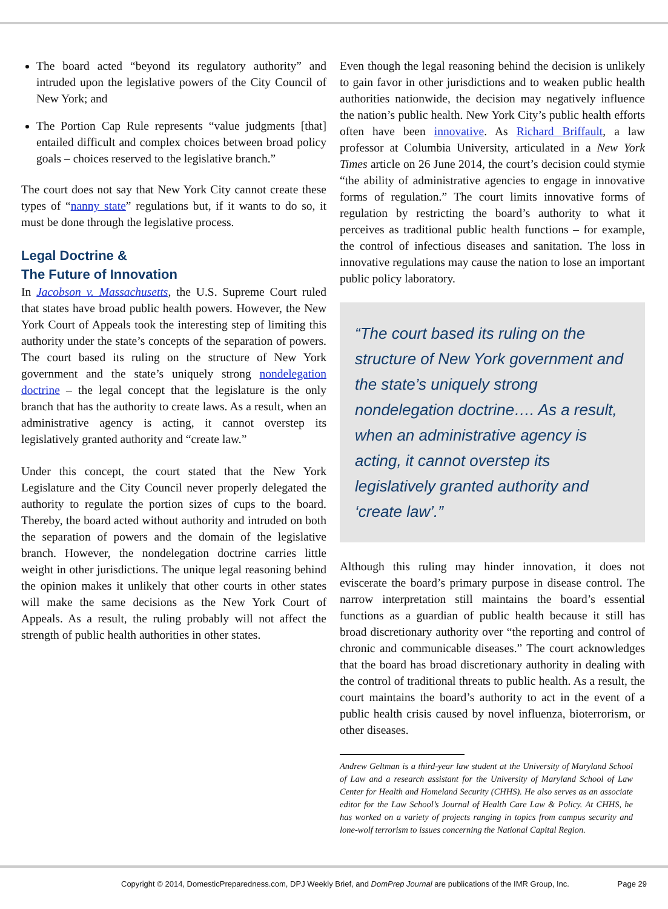The board acted “beyond its regulatory authority” and intruded upon the legislative powers of the City Council of New York; and
The Portion Cap Rule represents “value judgments [that] entailed difficult and complex choices between broad policy goals – choices reserved to the legislative branch.”
The court does not say that New York City cannot create these types of “nanny state” regulations but, if it wants to do so, it must be done through the legislative process.
Legal Doctrine &
The Future of Innovation
In Jacobson v. Massachusetts, the U.S. Supreme Court ruled that states have broad public health powers. However, the New York Court of Appeals took the interesting step of limiting this authority under the state’s concepts of the separation of powers. The court based its ruling on the structure of New York government and the state’s uniquely strong nondelegation doctrine – the legal concept that the legislature is the only branch that has the authority to create laws. As a result, when an administrative agency is acting, it cannot overstep its legislatively granted authority and “create law.”
Under this concept, the court stated that the New York Legislature and the City Council never properly delegated the authority to regulate the portion sizes of cups to the board. Thereby, the board acted without authority and intruded on both the separation of powers and the domain of the legislative branch. However, the nondelegation doctrine carries little weight in other jurisdictions. The unique legal reasoning behind the opinion makes it unlikely that other courts in other states will make the same decisions as the New York Court of Appeals. As a result, the ruling probably will not affect the strength of public health authorities in other states.
Even though the legal reasoning behind the decision is unlikely to gain favor in other jurisdictions and to weaken public health authorities nationwide, the decision may negatively influence the nation’s public health. New York City’s public health efforts often have been innovative. As Richard Briffault, a law professor at Columbia University, articulated in a New York Times article on 26 June 2014, the court’s decision could stymie “the ability of administrative agencies to engage in innovative forms of regulation.” The court limits innovative forms of regulation by restricting the board’s authority to what it perceives as traditional public health functions – for example, the control of infectious diseases and sanitation. The loss in innovative regulations may cause the nation to lose an important public policy laboratory.
“The court based its ruling on the structure of New York government and the state’s uniquely strong nondelegation doctrine…. As a result, when an administrative agency is acting, it cannot overstep its legislatively granted authority and ‘create law’.”
Although this ruling may hinder innovation, it does not eviscerate the board’s primary purpose in disease control. The narrow interpretation still maintains the board’s essential functions as a guardian of public health because it still has broad discretionary authority over “the reporting and control of chronic and communicable diseases.” The court acknowledges that the board has broad discretionary authority in dealing with the control of traditional threats to public health. As a result, the court maintains the board’s authority to act in the event of a public health crisis caused by novel influenza, bioterrorism, or other diseases.
Andrew Geltman is a third-year law student at the University of Maryland School of Law and a research assistant for the University of Maryland School of Law Center for Health and Homeland Security (CHHS). He also serves as an associate editor for the Law School’s Journal of Health Care Law & Policy. At CHHS, he has worked on a variety of projects ranging in topics from campus security and lone-wolf terrorism to issues concerning the National Capital Region.
Copyright © 2014, DomesticPreparedness.com, DPJ Weekly Brief, and DomPrep Journal are publications of the IMR Group, Inc. Page 29